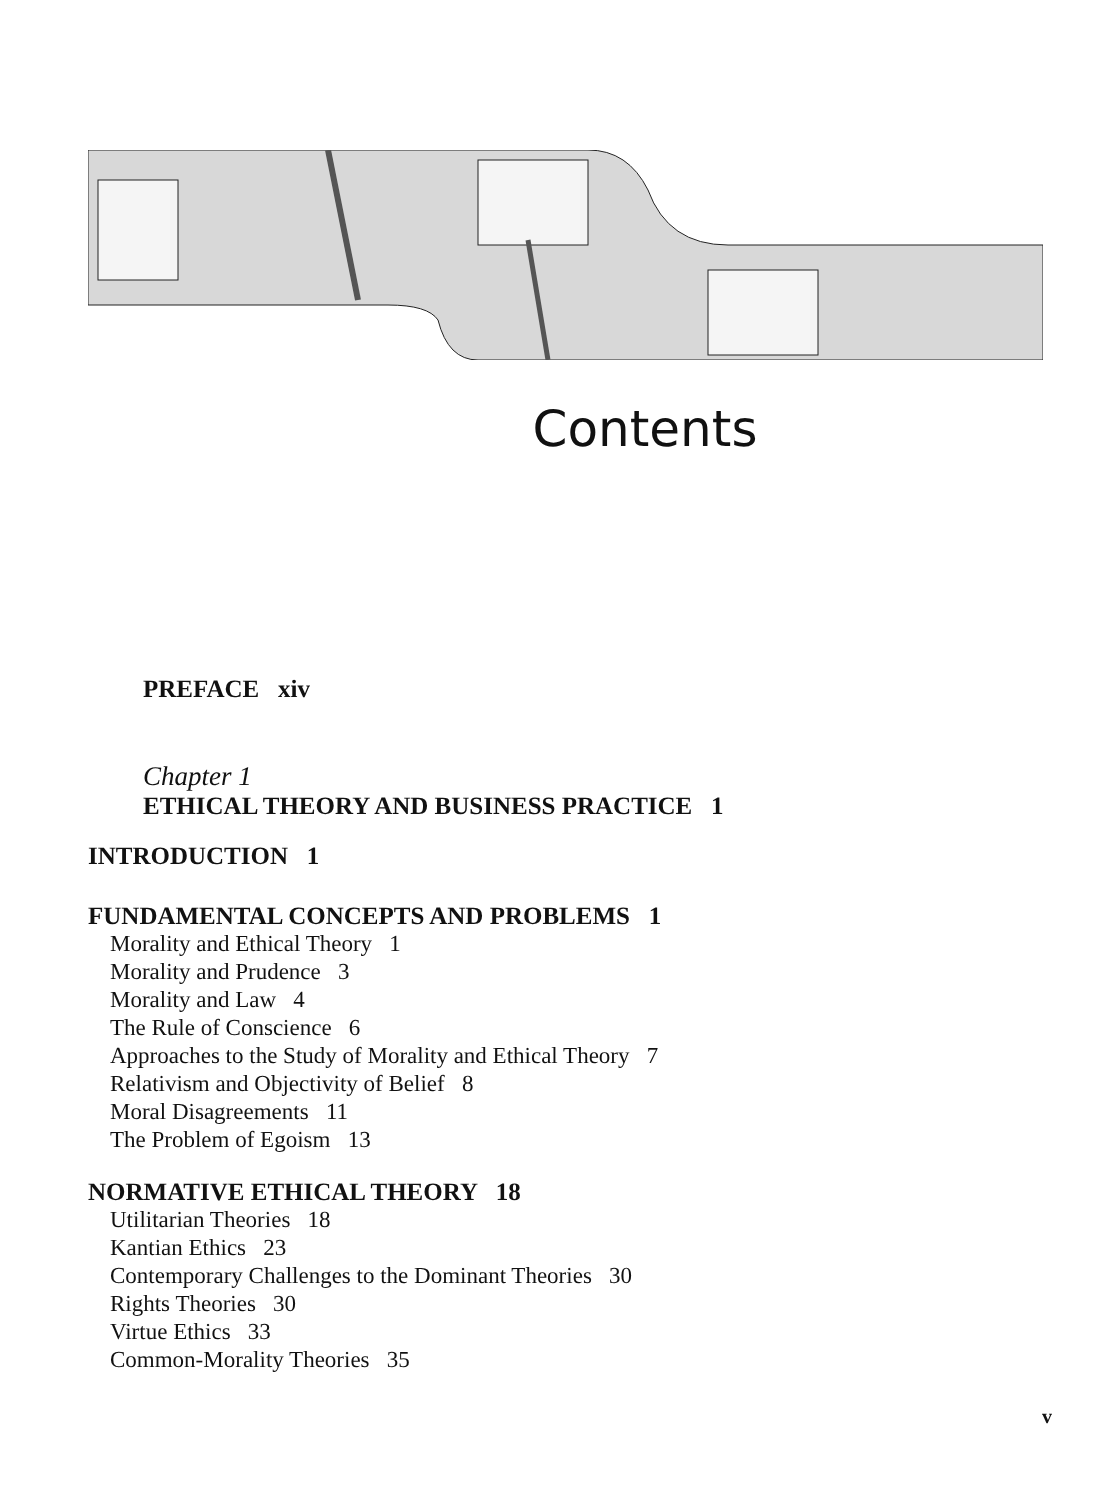Contents
PREFACE xiv
Chapter 1
ETHICAL THEORY AND BUSINESS PRACTICE 1
INTRODUCTION 1
FUNDAMENTAL CONCEPTS AND PROBLEMS 1
Morality and Ethical Theory 1
Morality and Prudence 3
Morality and Law 4
The Rule of Conscience 6
Approaches to the Study of Morality and Ethical Theory 7
Relativism and Objectivity of Belief 8
Moral Disagreements 11
The Problem of Egoism 13
NORMATIVE ETHICAL THEORY 18
Utilitarian Theories 18
Kantian Ethics 23
Contemporary Challenges to the Dominant Theories 30
Rights Theories 30
Virtue Ethics 33
Common-Morality Theories 35
v